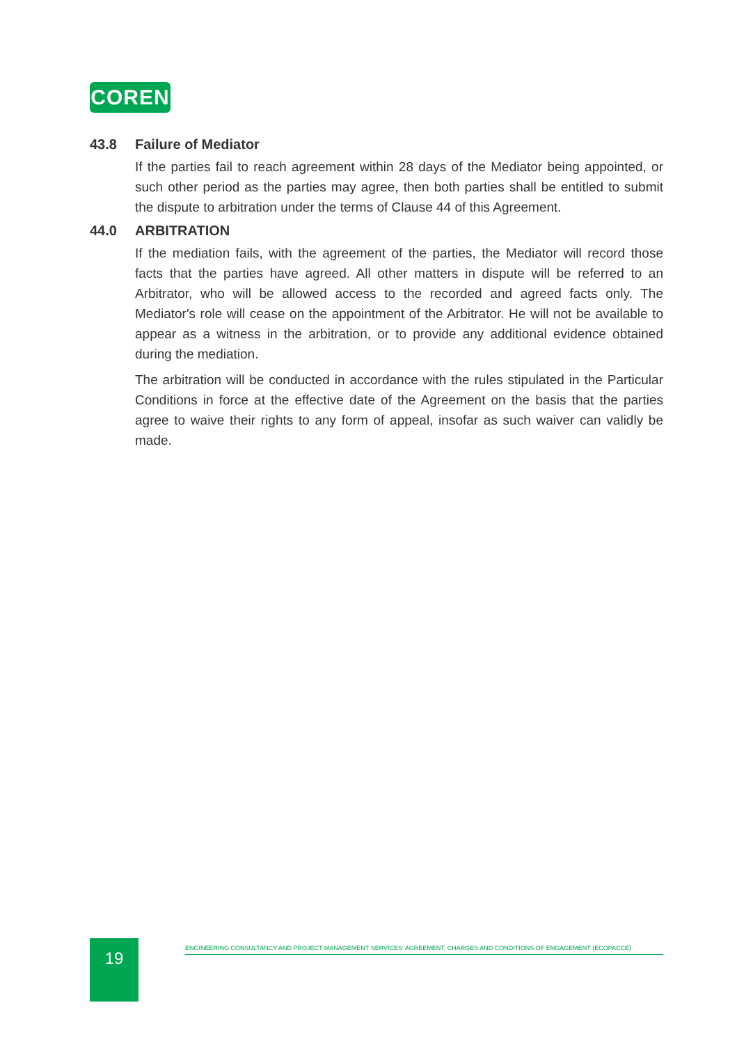COREN
43.8 Failure of Mediator
If the parties fail to reach agreement within 28 days of the Mediator being appointed, or such other period as the parties may agree, then both parties shall be entitled to submit the dispute to arbitration under the terms of Clause 44 of this Agreement.
44.0 ARBITRATION
If the mediation fails, with the agreement of the parties, the Mediator will record those facts that the parties have agreed. All other matters in dispute will be referred to an Arbitrator, who will be allowed access to the recorded and agreed facts only. The Mediator's role will cease on the appointment of the Arbitrator. He will not be available to appear as a witness in the arbitration, or to provide any additional evidence obtained during the mediation.
The arbitration will be conducted in accordance with the rules stipulated in the Particular Conditions in force at the effective date of the Agreement on the basis that the parties agree to waive their rights to any form of appeal, insofar as such waiver can validly be made.
19 ENGINEERING CONSULTANCY AND PROJECT MANAGEMENT SERVICES' AGREEMENT, CHARGES AND CONDITIONS OF ENGAGEMENT (ECOPACCE)